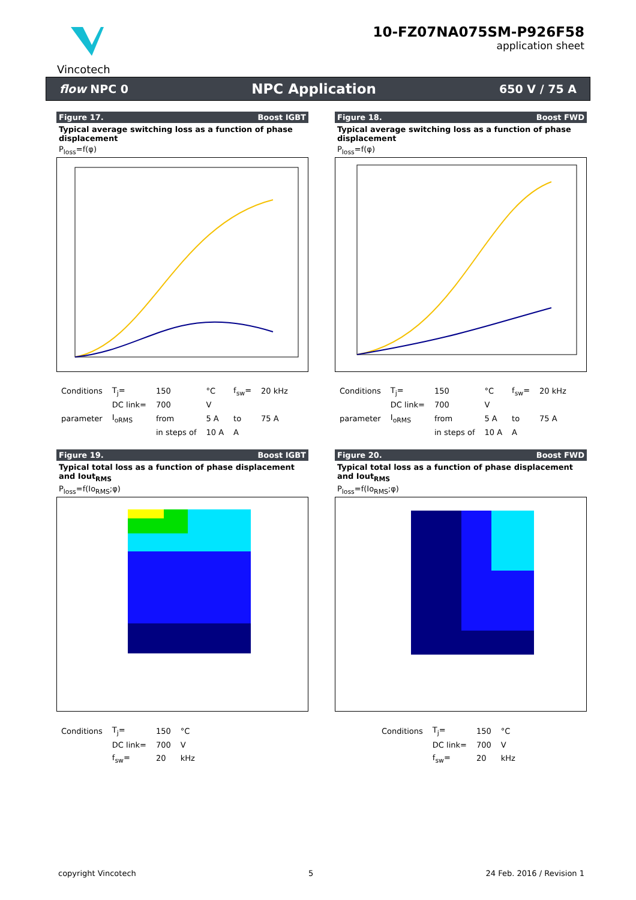Vincotech
10-FZ07NA075SM-P926F58
application sheet
flow NPC 0 NPC Application 650 V / 75 A
Figure 17. Boost IGBT
Typical average switching loss as a function of phase displacement
P<sub>loss</sub>=f(φ)
| Conditions | T<sub>j</sub>= | 150 | °C | f<sub>sw</sub>= | 20 kHz |
| | DC link= | 700 | V | | |
| parameter | I<sub>oRMS</sub> | from | 5 A | to | 75 A |
| | | in steps of | 10 A | A | |
Figure 18. Boost FWD
Typical average switching loss as a function of phase displacement
P<sub>loss</sub>=f(φ)
| Conditions | T<sub>j</sub>= | 150 | °C | f<sub>sw</sub>= | 20 kHz |
| | DC link= | 700 | V | | |
| parameter | I<sub>oRMS</sub> | from | 5 A | to | 75 A |
| | | in steps of | 10 A | A | |
Figure 19. Boost IGBT
Typical total loss as a function of phase displacement and Iout<sub>RMS</sub>
P<sub>loss</sub>=f(Io<sub>RMS</sub>;φ)
| Conditions | T<sub>j</sub>= | 150 | °C |
| | DC link= | 700 | V |
| | f<sub>sw</sub>= | 20 | kHz |
Figure 20. Boost FWD
Typical total loss as a function of phase displacement and Iout<sub>RMS</sub>
P<sub>loss</sub>=f(Io<sub>RMS</sub>;φ)
| Conditions | T<sub>j</sub>= | 150 | °C |
| | DC link= | 700 | V |
| | f<sub>sw</sub>= | 20 | kHz |
copyright Vincotech 5 24 Feb. 2016 / Revision 1